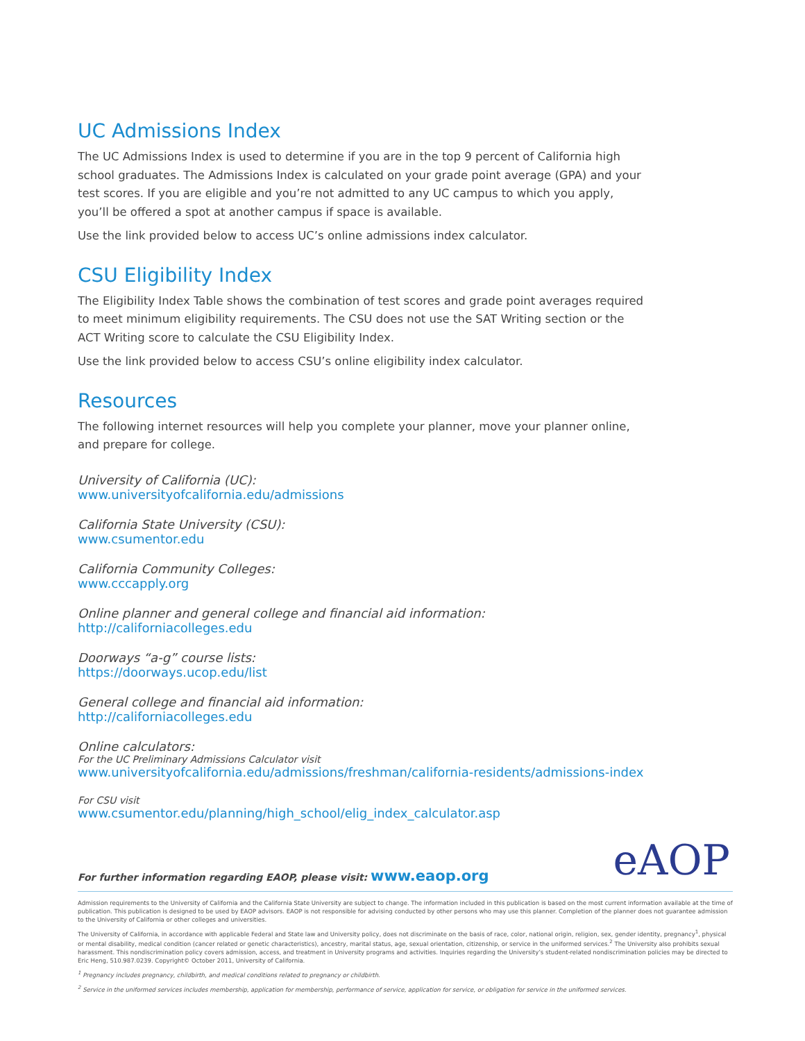UC Admissions Index
The UC Admissions Index is used to determine if you are in the top 9 percent of California high school graduates. The Admissions Index is calculated on your grade point average (GPA) and your test scores. If you are eligible and you’re not admitted to any UC campus to which you apply, you’ll be offered a spot at another campus if space is available.
Use the link provided below to access UC’s online admissions index calculator.
CSU Eligibility Index
The Eligibility Index Table shows the combination of test scores and grade point averages required to meet minimum eligibility requirements. The CSU does not use the SAT Writing section or the ACT Writing score to calculate the CSU Eligibility Index.
Use the link provided below to access CSU’s online eligibility index calculator.
Resources
The following internet resources will help you complete your planner, move your planner online, and prepare for college.
University of California (UC):
www.universityofcalifornia.edu/admissions
California State University (CSU):
www.csumentor.edu
California Community Colleges:
www.cccapply.org
Online planner and general college and financial aid information:
http://californiacolleges.edu
Doorways “a-g” course lists:
https://doorways.ucop.edu/list
General college and financial aid information:
http://californiacolleges.edu
Online calculators:
For the UC Preliminary Admissions Calculator visit
www.universityofcalifornia.edu/admissions/freshman/california-residents/admissions-index
For CSU visit
www.csumentor.edu/planning/high_school/elig_index_calculator.asp
For further information regarding EAOP, please visit: www.eaop.org
eAOP
Admission requirements to the University of California and the California State University are subject to change. The information included in this publication is based on the most current information available at the time of publication. This publication is designed to be used by EAOP advisors. EAOP is not responsible for advising conducted by other persons who may use this planner. Completion of the planner does not guarantee admission to the University of California or other colleges and universities.
The University of California, in accordance with applicable Federal and State law and University policy, does not discriminate on the basis of race, color, national origin, religion, sex, gender identity, pregnancy<sup>1</sup>, physical or mental disability, medical condition (cancer related or genetic characteristics), ancestry, marital status, age, sexual orientation, citizenship, or service in the uniformed services.<sup>2</sup> The University also prohibits sexual harassment. This nondiscrimination policy covers admission, access, and treatment in University programs and activities. Inquiries regarding the University’s student-related nondiscrimination policies may be directed to Eric Heng, 510.987.0239. Copyright© October 2011, University of California.
<sup>1</sup> Pregnancy includes pregnancy, childbirth, and medical conditions related to pregnancy or childbirth.
<sup>2</sup> Service in the uniformed services includes membership, application for membership, performance of service, application for service, or obligation for service in the uniformed services.